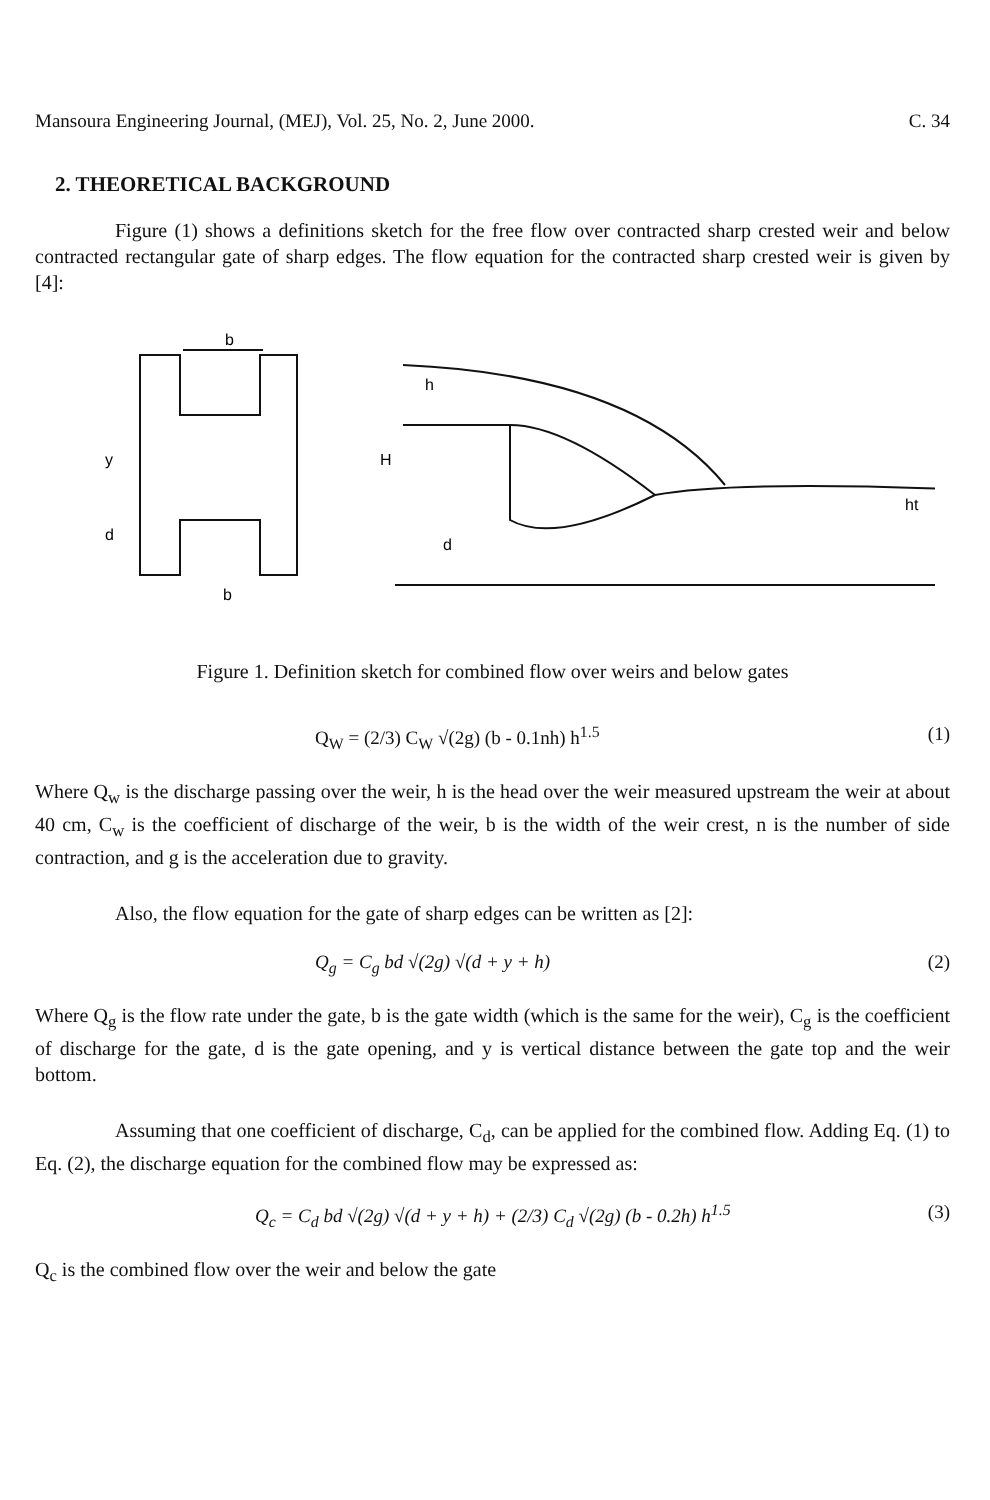Mansoura Engineering Journal, (MEJ), Vol. 25, No. 2, June 2000. C. 34
2. THEORETICAL BACKGROUND
Figure (1) shows a definitions sketch for the free flow over contracted sharp crested weir and below contracted rectangular gate of sharp edges. The flow equation for the contracted sharp crested weir is given by [4]:
b
b
y
d
H
h
d
ht
Figure 1. Definition sketch for combined flow over weirs and below gates
Q<sub>W</sub> = (2/3) C<sub>W</sub> √(2g) (b - 0.1nh) h<sup>1.5</sup> (1)
Where Q<sub>w</sub> is the discharge passing over the weir, h is the head over the weir measured upstream the weir at about 40 cm, C<sub>w</sub> is the coefficient of discharge of the weir, b is the width of the weir crest, n is the number of side contraction, and g is the acceleration due to gravity.
Also, the flow equation for the gate of sharp edges can be written as [2]:
Q<sub>g</sub> = C<sub>g</sub> bd √(2g) √(d + y + h) (2)
Where Q<sub>g</sub> is the flow rate under the gate, b is the gate width (which is the same for the weir), C<sub>g</sub> is the coefficient of discharge for the gate, d is the gate opening, and y is vertical distance between the gate top and the weir bottom.
Assuming that one coefficient of discharge, C<sub>d</sub>, can be applied for the combined flow. Adding Eq. (1) to Eq. (2), the discharge equation for the combined flow may be expressed as:
Q<sub>c</sub> = C<sub>d</sub> bd √(2g) √(d + y + h) + (2/3) C<sub>d</sub> √(2g) (b - 0.2h) h<sup>1.5</sup> (3)
Q<sub>c</sub> is the combined flow over the weir and below the gate